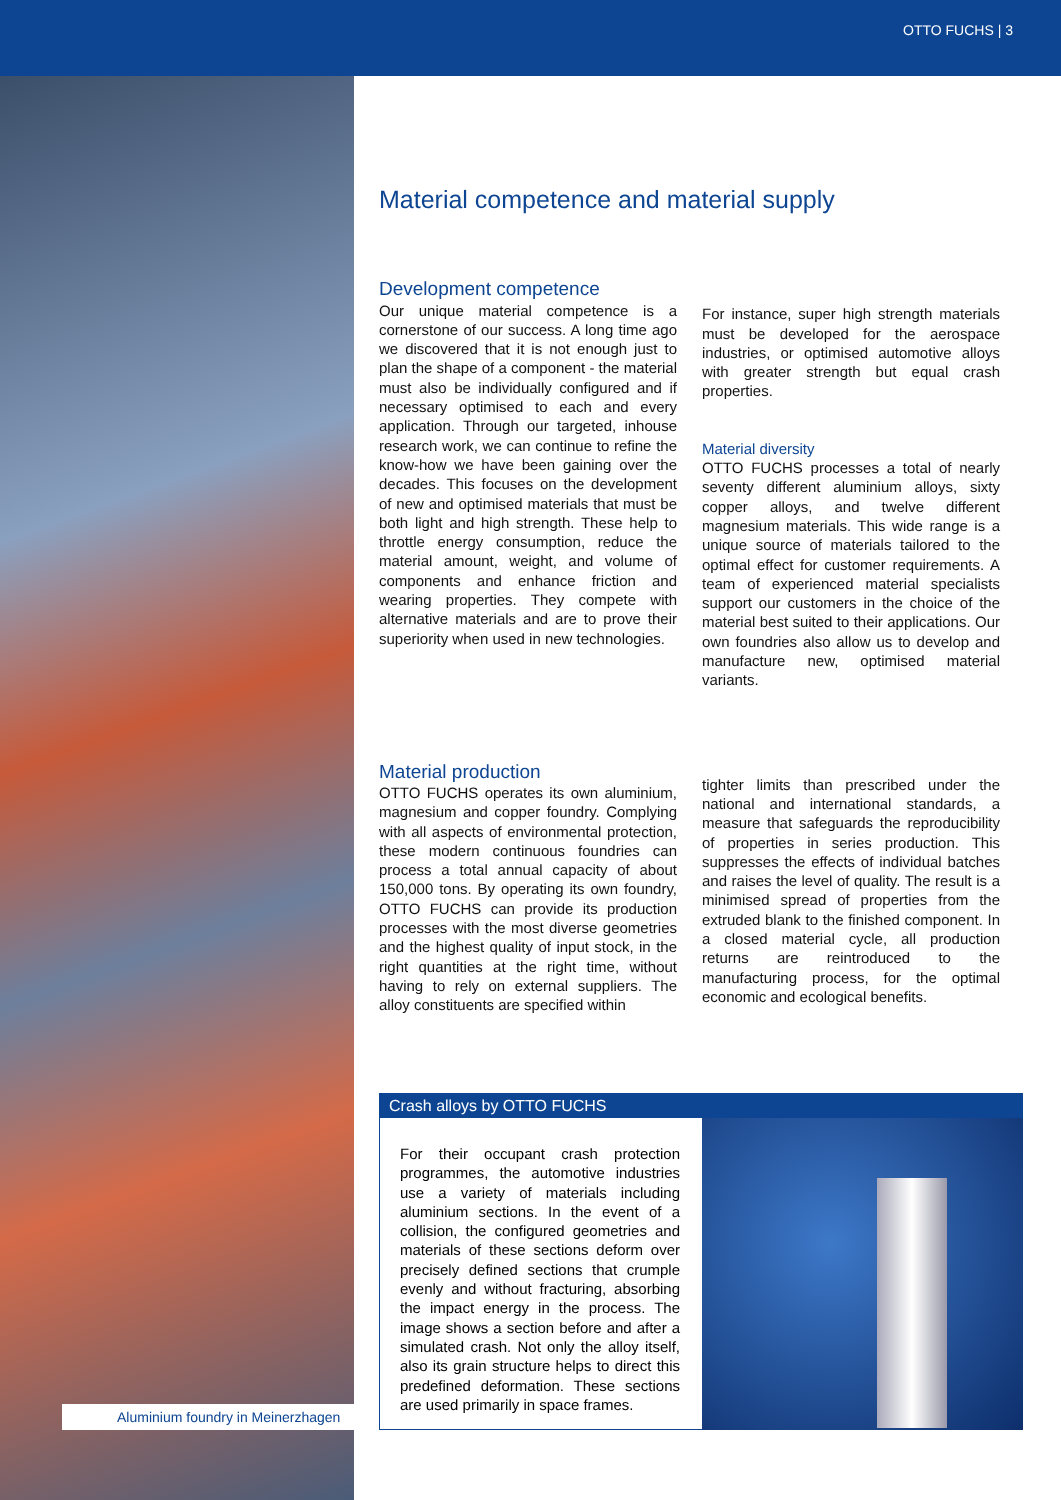OTTO FUCHS | 3
Aluminium foundry in Meinerzhagen
Material competence and material supply
Development competence
Our unique material competence is a cornerstone of our success. A long time ago we discovered that it is not enough just to plan the shape of a component - the material must also be individually configured and if necessary optimised to each and every application. Through our targeted, inhouse research work, we can continue to refine the know-how we have been gaining over the decades. This focuses on the development of new and optimised materials that must be both light and high strength. These help to throttle energy consumption, reduce the material amount, weight, and volume of components and enhance friction and wearing properties. They compete with alternative materials and are to prove their superiority when used in new technologies.
For instance, super high strength materials must be developed for the aerospace industries, or optimised automotive alloys with greater strength but equal crash properties.
Material diversity
OTTO FUCHS processes a total of nearly seventy different aluminium alloys, sixty copper alloys, and twelve different magnesium materials. This wide range is a unique source of materials tailored to the optimal effect for customer requirements. A team of experienced material specialists support our customers in the choice of the material best suited to their applications. Our own foundries also allow us to develop and manufacture new, optimised material variants.
Material production
OTTO FUCHS operates its own aluminium, magnesium and copper foundry. Complying with all aspects of environmental protection, these modern continuous foundries can process a total annual capacity of about 150,000 tons. By operating its own foundry, OTTO FUCHS can provide its production processes with the most diverse geometries and the highest quality of input stock, in the right quantities at the right time, without having to rely on external suppliers. The alloy constituents are specified within
tighter limits than prescribed under the national and international standards, a measure that safeguards the reproducibility of properties in series production. This suppresses the effects of individual batches and raises the level of quality. The result is a minimised spread of properties from the extruded blank to the finished component. In a closed material cycle, all production returns are reintroduced to the manufacturing process, for the optimal economic and ecological benefits.
Crash alloys by OTTO FUCHS
For their occupant crash protection programmes, the automotive industries use a variety of materials including aluminium sections. In the event of a collision, the configured geometries and materials of these sections deform over precisely defined sections that crumple evenly and without fracturing, absorbing the impact energy in the process. The image shows a section before and after a simulated crash. Not only the alloy itself, also its grain structure helps to direct this predefined deformation. These sections are used primarily in space frames.